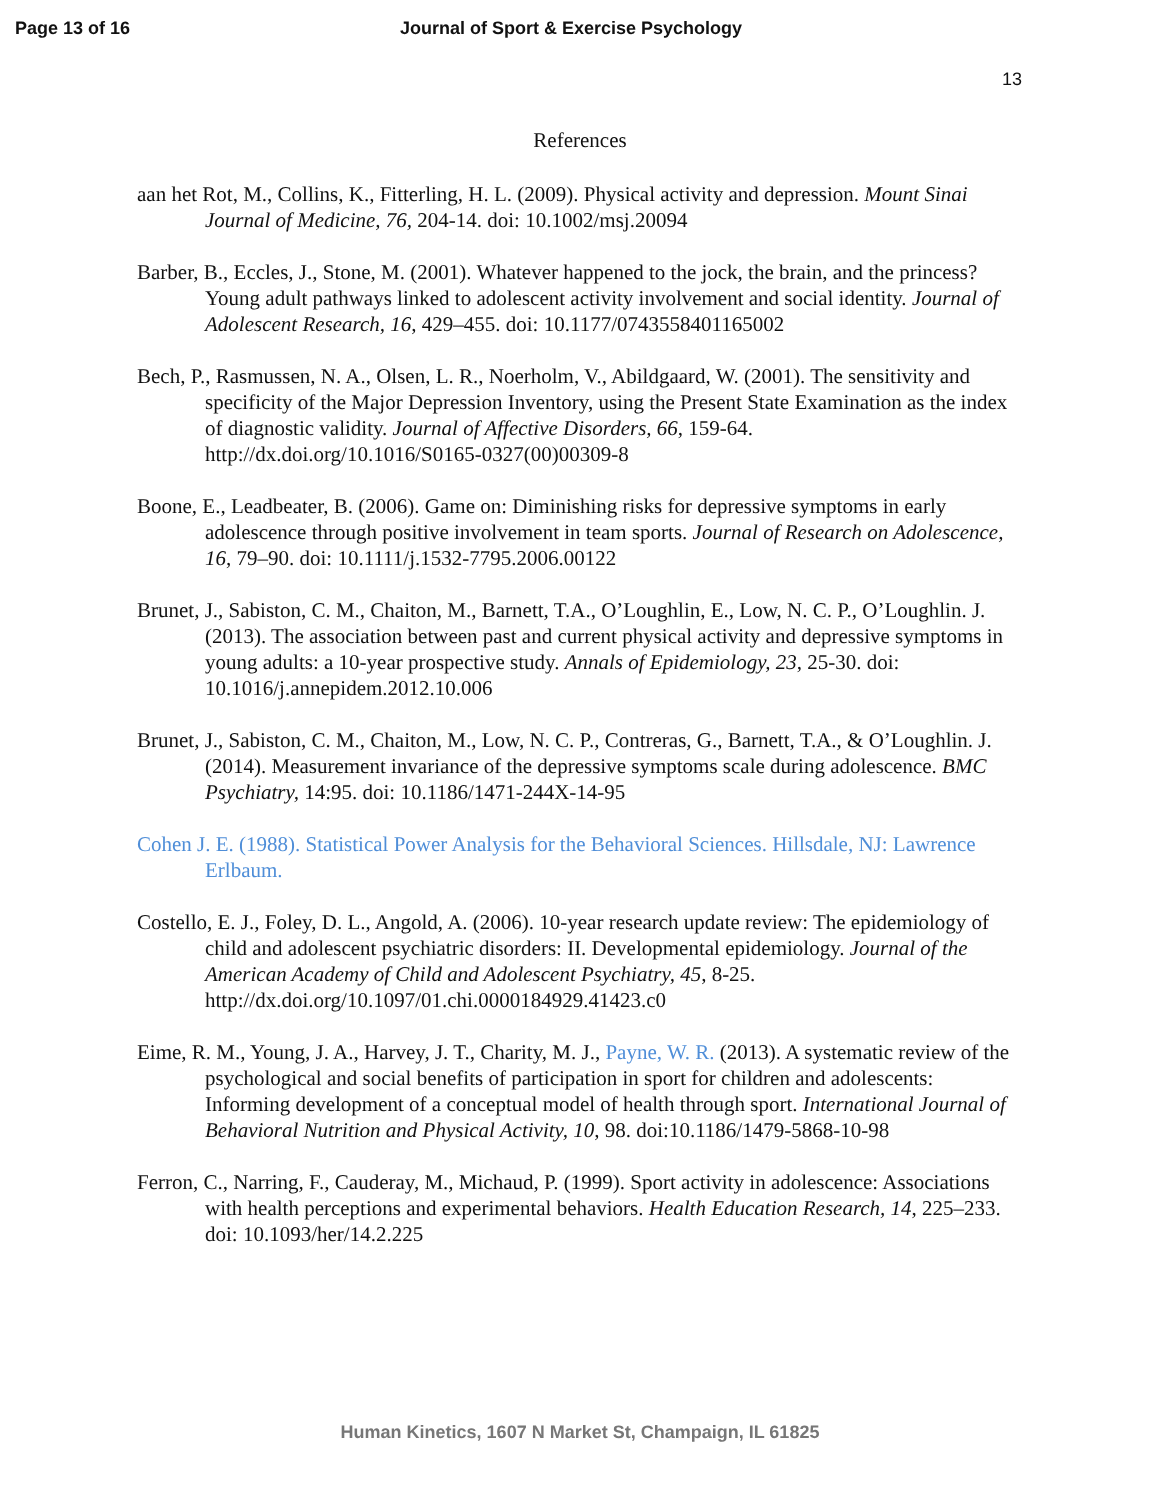Page 13 of 16 Journal of Sport & Exercise Psychology
13
References
aan het Rot, M., Collins, K., Fitterling, H. L. (2009). Physical activity and depression. Mount Sinai Journal of Medicine, 76, 204-14. doi: 10.1002/msj.20094
Barber, B., Eccles, J., Stone, M. (2001). Whatever happened to the jock, the brain, and the princess? Young adult pathways linked to adolescent activity involvement and social identity. Journal of Adolescent Research, 16, 429–455. doi: 10.1177/0743558401165002
Bech, P., Rasmussen, N. A., Olsen, L. R., Noerholm, V., Abildgaard, W. (2001). The sensitivity and specificity of the Major Depression Inventory, using the Present State Examination as the index of diagnostic validity. Journal of Affective Disorders, 66, 159-64. http://dx.doi.org/10.1016/S0165-0327(00)00309-8
Boone, E., Leadbeater, B. (2006). Game on: Diminishing risks for depressive symptoms in early adolescence through positive involvement in team sports. Journal of Research on Adolescence, 16, 79–90. doi: 10.1111/j.1532-7795.2006.00122
Brunet, J., Sabiston, C. M., Chaiton, M., Barnett, T.A., O’Loughlin, E., Low, N. C. P., O’Loughlin. J. (2013). The association between past and current physical activity and depressive symptoms in young adults: a 10-year prospective study. Annals of Epidemiology, 23, 25-30. doi: 10.1016/j.annepidem.2012.10.006
Brunet, J., Sabiston, C. M., Chaiton, M., Low, N. C. P., Contreras, G., Barnett, T.A., & O’Loughlin. J. (2014). Measurement invariance of the depressive symptoms scale during adolescence. BMC Psychiatry, 14:95. doi: 10.1186/1471-244X-14-95
Cohen J. E. (1988). Statistical Power Analysis for the Behavioral Sciences. Hillsdale, NJ: Lawrence Erlbaum.
Costello, E. J., Foley, D. L., Angold, A. (2006). 10-year research update review: The epidemiology of child and adolescent psychiatric disorders: II. Developmental epidemiology. Journal of the American Academy of Child and Adolescent Psychiatry, 45, 8-25. http://dx.doi.org/10.1097/01.chi.0000184929.41423.c0
Eime, R. M., Young, J. A., Harvey, J. T., Charity, M. J., Payne, W. R. (2013). A systematic review of the psychological and social benefits of participation in sport for children and adolescents: Informing development of a conceptual model of health through sport. International Journal of Behavioral Nutrition and Physical Activity, 10, 98. doi:10.1186/1479-5868-10-98
Ferron, C., Narring, F., Cauderay, M., Michaud, P. (1999). Sport activity in adolescence: Associations with health perceptions and experimental behaviors. Health Education Research, 14, 225–233. doi: 10.1093/her/14.2.225
Human Kinetics, 1607 N Market St, Champaign, IL 61825